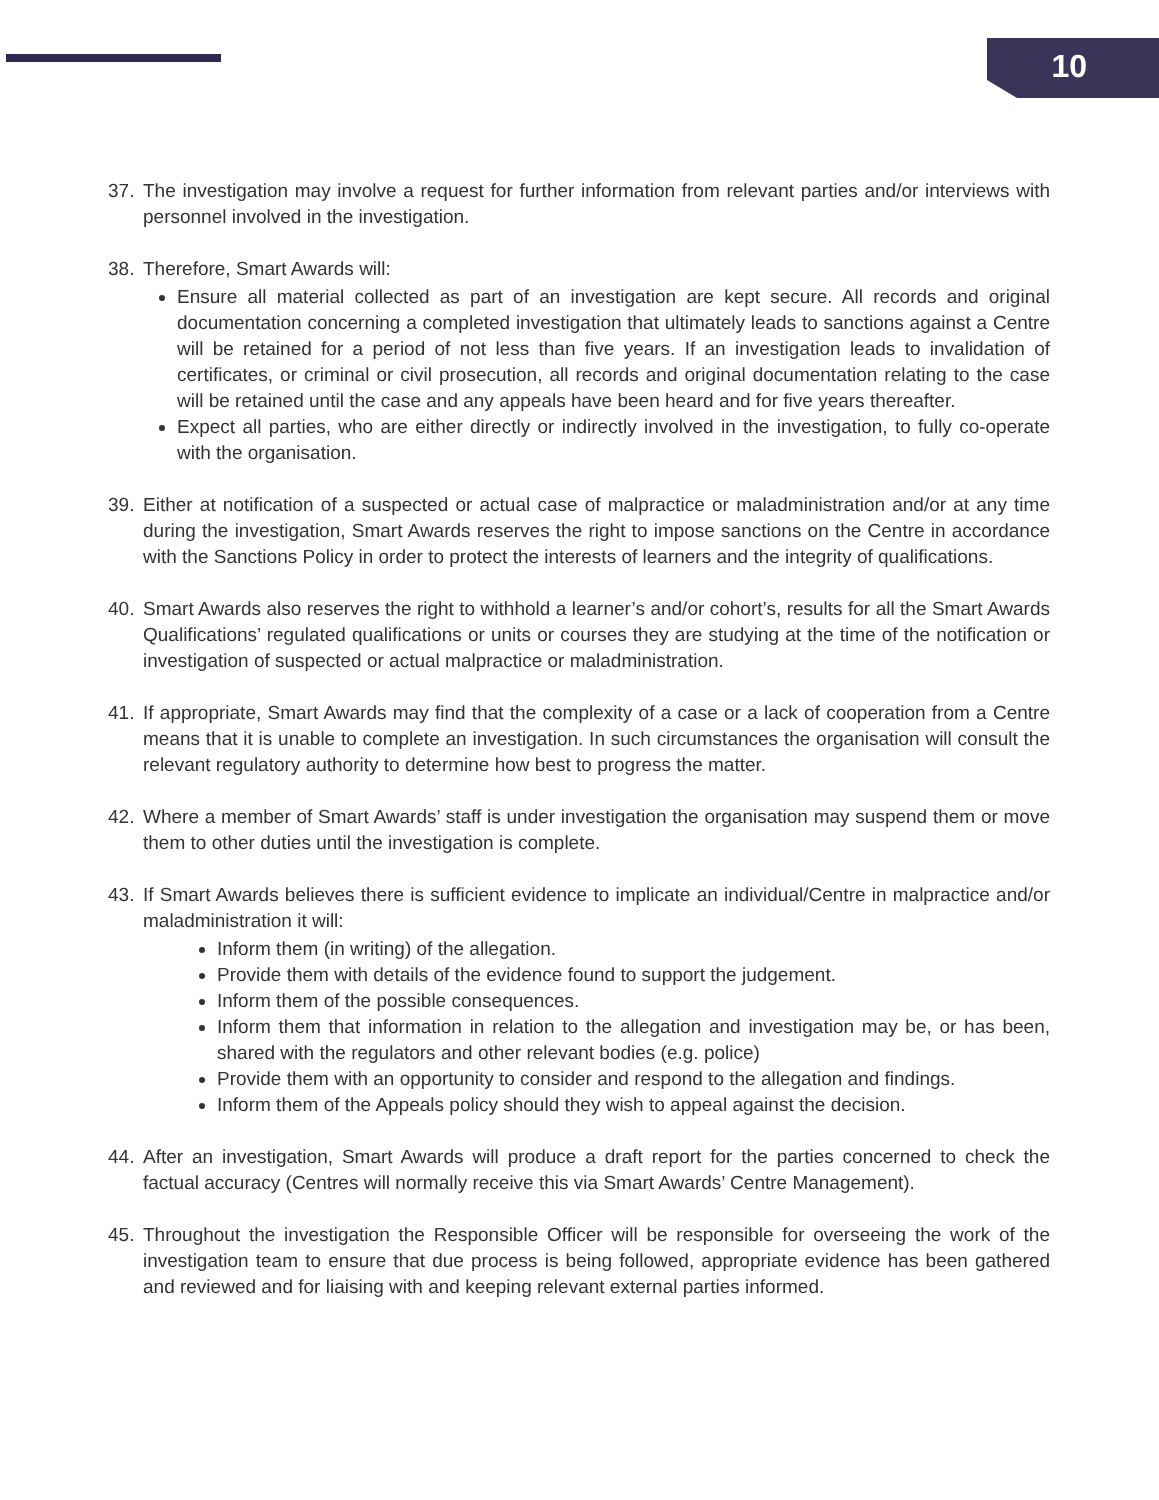10
37. The investigation may involve a request for further information from relevant parties and/or interviews with personnel involved in the investigation.
38. Therefore, Smart Awards will:
Ensure all material collected as part of an investigation are kept secure. All records and original documentation concerning a completed investigation that ultimately leads to sanctions against a Centre will be retained for a period of not less than five years. If an investigation leads to invalidation of certificates, or criminal or civil prosecution, all records and original documentation relating to the case will be retained until the case and any appeals have been heard and for five years thereafter.
Expect all parties, who are either directly or indirectly involved in the investigation, to fully co-operate with the organisation.
39. Either at notification of a suspected or actual case of malpractice or maladministration and/or at any time during the investigation, Smart Awards reserves the right to impose sanctions on the Centre in accordance with the Sanctions Policy in order to protect the interests of learners and the integrity of qualifications.
40. Smart Awards also reserves the right to withhold a learner’s and/or cohort’s, results for all the Smart Awards Qualifications’ regulated qualifications or units or courses they are studying at the time of the notification or investigation of suspected or actual malpractice or maladministration.
41. If appropriate, Smart Awards may find that the complexity of a case or a lack of cooperation from a Centre means that it is unable to complete an investigation. In such circumstances the organisation will consult the relevant regulatory authority to determine how best to progress the matter.
42. Where a member of Smart Awards’ staff is under investigation the organisation may suspend them or move them to other duties until the investigation is complete.
43. If Smart Awards believes there is sufficient evidence to implicate an individual/Centre in malpractice and/or maladministration it will:
Inform them (in writing) of the allegation.
Provide them with details of the evidence found to support the judgement.
Inform them of the possible consequences.
Inform them that information in relation to the allegation and investigation may be, or has been, shared with the regulators and other relevant bodies (e.g. police)
Provide them with an opportunity to consider and respond to the allegation and findings.
Inform them of the Appeals policy should they wish to appeal against the decision.
44. After an investigation, Smart Awards will produce a draft report for the parties concerned to check the factual accuracy (Centres will normally receive this via Smart Awards’ Centre Management).
45. Throughout the investigation the Responsible Officer will be responsible for overseeing the work of the investigation team to ensure that due process is being followed, appropriate evidence has been gathered and reviewed and for liaising with and keeping relevant external parties informed.